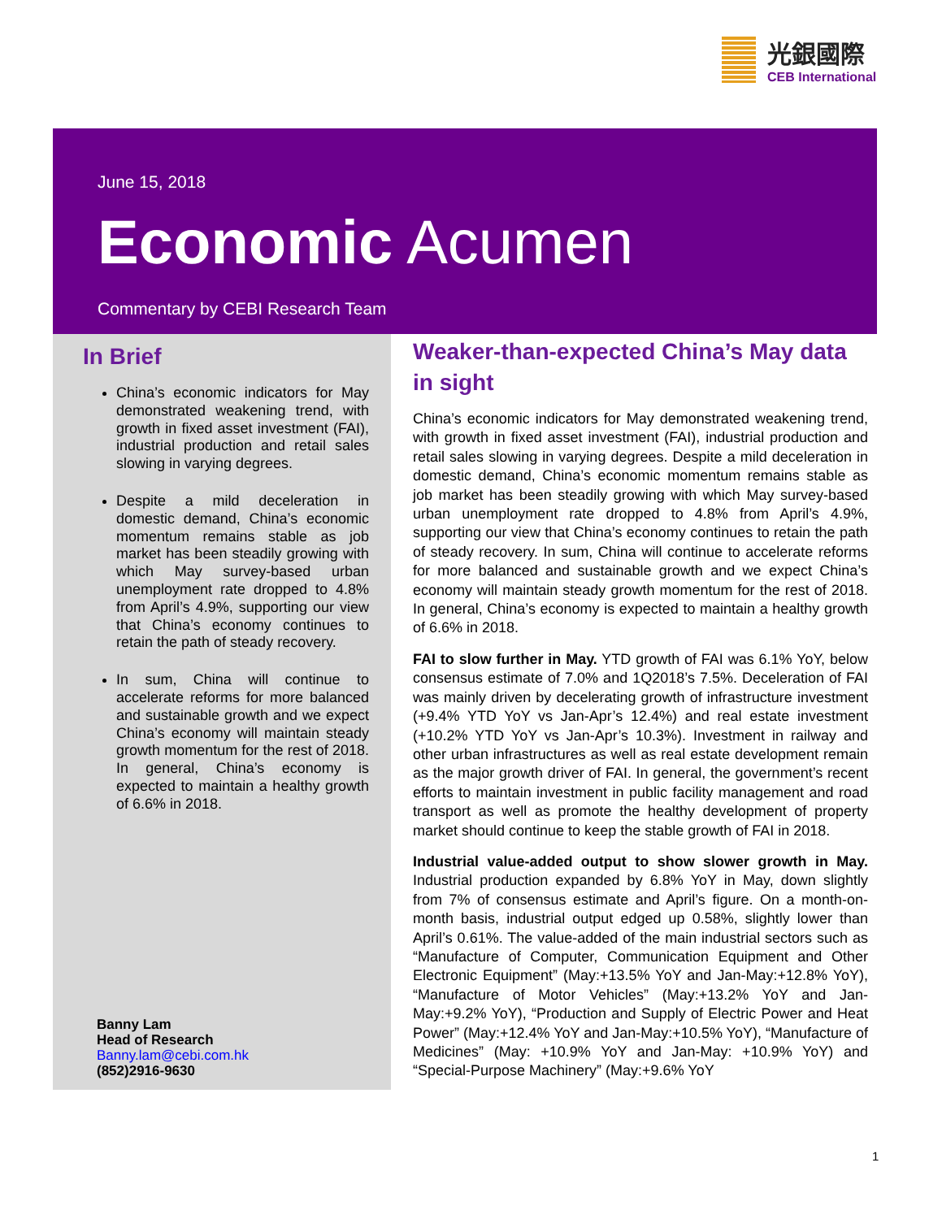光銀國際
CEB International
June 15, 2018
Economic Acumen
Commentary by CEBI Research Team
In Brief
China’s economic indicators for May demonstrated weakening trend, with growth in fixed asset investment (FAI), industrial production and retail sales slowing in varying degrees.
Despite a mild deceleration in domestic demand, China’s economic momentum remains stable as job market has been steadily growing with which May survey-based urban unemployment rate dropped to 4.8% from April’s 4.9%, supporting our view that China’s economy continues to retain the path of steady recovery.
In sum, China will continue to accelerate reforms for more balanced and sustainable growth and we expect China’s economy will maintain steady growth momentum for the rest of 2018. In general, China’s economy is expected to maintain a healthy growth of 6.6% in 2018.
Banny Lam
Head of Research
Banny.lam@cebi.com.hk
(852)2916-9630
Weaker-than-expected China’s May data in sight
China’s economic indicators for May demonstrated weakening trend, with growth in fixed asset investment (FAI), industrial production and retail sales slowing in varying degrees. Despite a mild deceleration in domestic demand, China’s economic momentum remains stable as job market has been steadily growing with which May survey-based urban unemployment rate dropped to 4.8% from April’s 4.9%, supporting our view that China’s economy continues to retain the path of steady recovery. In sum, China will continue to accelerate reforms for more balanced and sustainable growth and we expect China’s economy will maintain steady growth momentum for the rest of 2018. In general, China’s economy is expected to maintain a healthy growth of 6.6% in 2018.
FAI to slow further in May. YTD growth of FAI was 6.1% YoY, below consensus estimate of 7.0% and 1Q2018’s 7.5%. Deceleration of FAI was mainly driven by decelerating growth of infrastructure investment (+9.4% YTD YoY vs Jan-Apr’s 12.4%) and real estate investment (+10.2% YTD YoY vs Jan-Apr’s 10.3%). Investment in railway and other urban infrastructures as well as real estate development remain as the major growth driver of FAI. In general, the government’s recent efforts to maintain investment in public facility management and road transport as well as promote the healthy development of property market should continue to keep the stable growth of FAI in 2018.
Industrial value-added output to show slower growth in May. Industrial production expanded by 6.8% YoY in May, down slightly from 7% of consensus estimate and April’s figure. On a month-on-month basis, industrial output edged up 0.58%, slightly lower than April’s 0.61%. The value-added of the main industrial sectors such as “Manufacture of Computer, Communication Equipment and Other Electronic Equipment” (May:+13.5% YoY and Jan-May:+12.8% YoY), “Manufacture of Motor Vehicles” (May:+13.2% YoY and Jan-May:+9.2% YoY), “Production and Supply of Electric Power and Heat Power” (May:+12.4% YoY and Jan-May:+10.5% YoY), “Manufacture of Medicines” (May: +10.9% YoY and Jan-May: +10.9% YoY) and “Special-Purpose Machinery” (May:+9.6% YoY
1